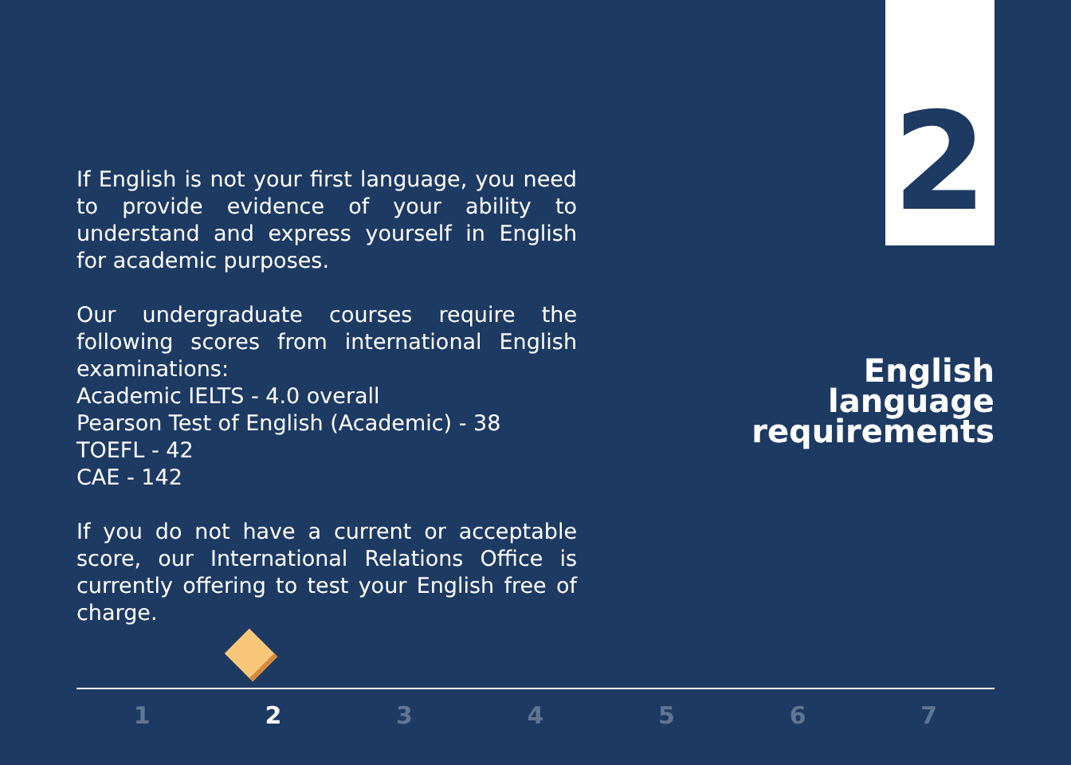If English is not your first language, you need to provide evidence of your ability to understand and express yourself in English for academic purposes.
Our undergraduate courses require the following scores from international English examinations:
Academic IELTS - 4.0 overall
Pearson Test of English (Academic) - 38
TOEFL - 42
CAE - 142
If you do not have a current or acceptable score, our International Relations Office is currently offering to test your English free of charge.
2
English
language
requirements
1 2 3 4 5 6 7